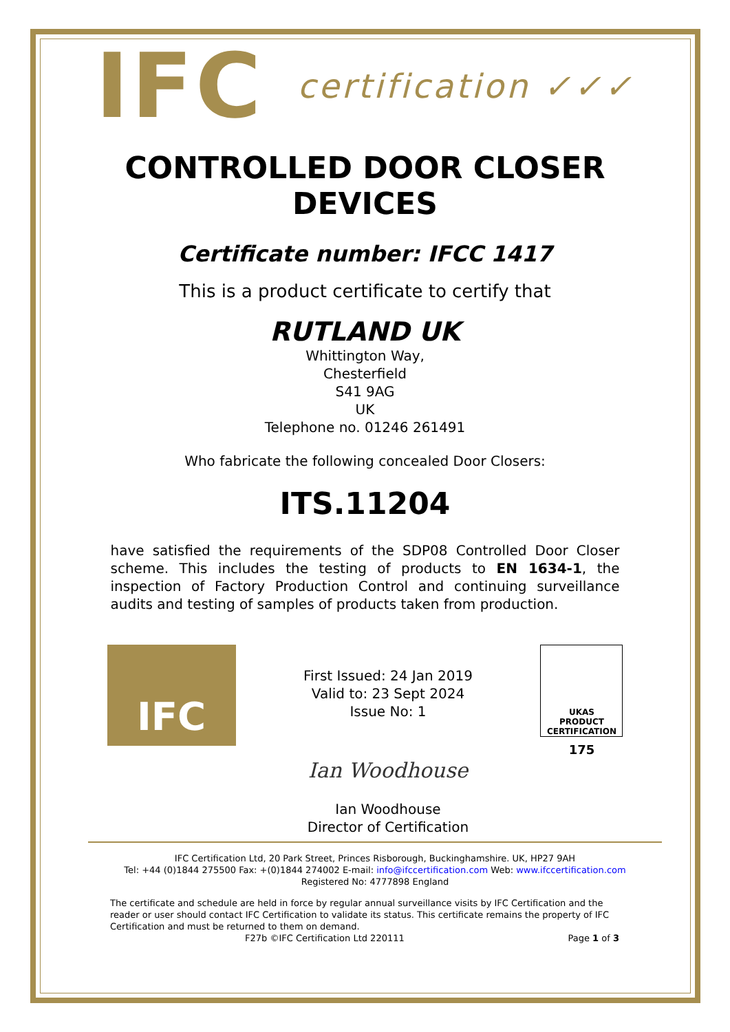IFC certification ✓✓✓
CONTROLLED DOOR CLOSER
DEVICES
Certificate number: IFCC 1417
This is a product certificate to certify that
RUTLAND UK
Whittington Way,
Chesterfield
S41 9AG
UK
Telephone no. 01246 261491
Who fabricate the following concealed Door Closers:
ITS.11204
have satisfied the requirements of the SDP08 Controlled Door Closer scheme. This includes the testing of products to EN 1634-1, the inspection of Factory Production Control and continuing surveillance audits and testing of samples of products taken from production.
IFC
First Issued: 24 Jan 2019
Valid to: 23 Sept 2024
Issue No: 1
Ian Woodhouse
Ian Woodhouse
Director of Certification
UKAS
PRODUCT
CERTIFICATION
175
IFC Certification Ltd, 20 Park Street, Princes Risborough, Buckinghamshire. UK, HP27 9AH
Tel: +44 (0)1844 275500 Fax: +(0)1844 274002 E-mail: info@ifccertification.com Web: www.ifccertification.com
Registered No: 4777898 England
The certificate and schedule are held in force by regular annual surveillance visits by IFC Certification and the reader or user should contact IFC Certification to validate its status. This certificate remains the property of IFC Certification and must be returned to them on demand.
F27b ©IFC Certification Ltd 220111 Page 1 of 3